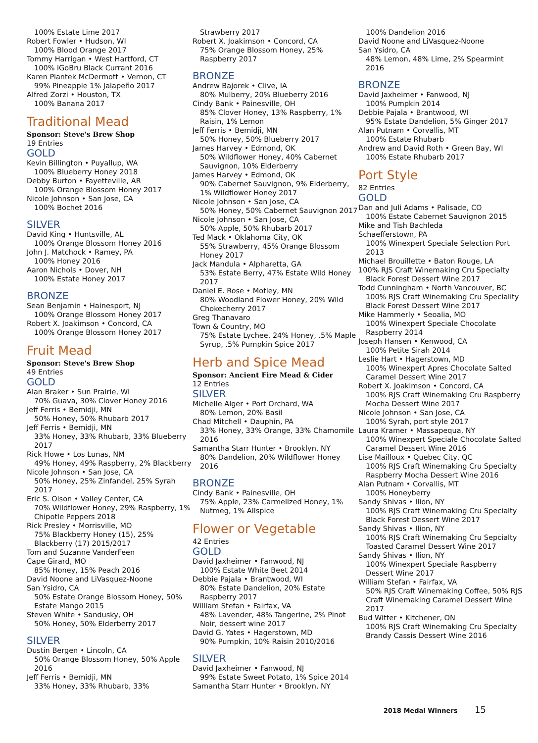100% Estate Lime 2017
Robert Fowler • Hudson, WI
100% Blood Orange 2017
Tommy Harrigan • West Hartford, CT
100% iGoBru Black Currant 2016
Karen Piantek McDermott • Vernon, CT
99% Pineapple 1% Jalapeño 2017
Alfred Zorzi • Houston, TX
100% Banana 2017
Traditional Mead
Sponsor: Steve's Brew Shop
19 Entries
GOLD
Kevin Billington • Puyallup, WA
100% Blueberry Honey 2018
Debby Burton • Fayetteville, AR
100% Orange Blossom Honey 2017
Nicole Johnson • San Jose, CA
100% Bochet 2016
SILVER
David King • Huntsville, AL
100% Orange Blossom Honey 2016
John J. Matchock • Ramey, PA
100% Honey 2016
Aaron Nichols • Dover, NH
100% Estate Honey 2017
BRONZE
Sean Benjamin • Hainesport, NJ
100% Orange Blossom Honey 2017
Robert X. Joakimson • Concord, CA
100% Orange Blossom Honey 2017
Fruit Mead
Sponsor: Steve's Brew Shop
49 Entries
GOLD
Alan Braker • Sun Prairie, WI
70% Guava, 30% Clover Honey 2016
Jeff Ferris • Bemidji, MN
50% Honey, 50% Rhubarb 2017
Jeff Ferris • Bemidji, MN
33% Honey, 33% Rhubarb, 33% Blueberry 2017
Rick Howe • Los Lunas, NM
49% Honey, 49% Raspberry, 2% Blackberry
Nicole Johnson • San Jose, CA
50% Honey, 25% Zinfandel, 25% Syrah 2017
Eric S. Olson • Valley Center, CA
70% Wildflower Honey, 29% Raspberry, 1% Chipotle Peppers 2018
Rick Presley • Morrisville, MO
75% Blackberry Honey (15), 25% Blackberry (17) 2015/2017
Tom and Suzanne VanderFeen
Cape Girard, MO
85% Honey, 15% Peach 2016
David Noone and LiVasquez-Noone
San Ysidro, CA
50% Estate Orange Blossom Honey, 50% Estate Mango 2015
Steven White • Sandusky, OH
50% Honey, 50% Elderberry 2017
SILVER
Dustin Bergen • Lincoln, CA
50% Orange Blossom Honey, 50% Apple 2016
Jeff Ferris • Bemidji, MN
33% Honey, 33% Rhubarb, 33%
Strawberry 2017
Robert X. Joakimson • Concord, CA
75% Orange Blossom Honey, 25% Raspberry 2017
BRONZE
Andrew Bajorek • Clive, IA
80% Mulberry, 20% Blueberry 2016
Cindy Bank • Painesville, OH
85% Clover Honey, 13% Raspberry, 1% Raisin, 1% Lemon
Jeff Ferris • Bemidji, MN
50% Honey, 50% Blueberry 2017
James Harvey • Edmond, OK
50% Wildflower Honey, 40% Cabernet Sauvignon, 10% Elderberry
James Harvey • Edmond, OK
90% Cabernet Sauvignon, 9% Elderberry, 1% Wildflower Honey 2017
Nicole Johnson • San Jose, CA
50% Honey, 50% Cabernet Sauvignon 2017
Nicole Johnson • San Jose, CA
50% Apple, 50% Rhubarb 2017
Ted Mack • Oklahoma City, OK
55% Strawberry, 45% Orange Blossom Honey 2017
Jack Mandula • Alpharetta, GA
53% Estate Berry, 47% Estate Wild Honey 2017
Daniel E. Rose • Motley, MN
80% Woodland Flower Honey, 20% Wild Chokecherry 2017
Greg Thanavaro
Town & Country, MO
75% Estate Lychee, 24% Honey, .5% Maple Syrup, .5% Pumpkin Spice 2017
Herb and Spice Mead
Sponsor: Ancient Fire Mead & Cider
12 Entries
SILVER
Michelle Alger • Port Orchard, WA
80% Lemon, 20% Basil
Chad Mitchell • Dauphin, PA
33% Honey, 33% Orange, 33% Chamomile 2016
Samantha Starr Hunter • Brooklyn, NY
80% Dandelion, 20% Wildflower Honey 2016
BRONZE
Cindy Bank • Painesville, OH
75% Apple, 23% Carmelized Honey, 1% Nutmeg, 1% Allspice
Flower or Vegetable
42 Entries
GOLD
David Jaxheimer • Fanwood, NJ
100% Estate White Beet 2014
Debbie Pajala • Brantwood, WI
80% Estate Dandelion, 20% Estate Raspberry 2017
William Stefan • Fairfax, VA
48% Lavender, 48% Tangerine, 2% Pinot Noir, dessert wine 2017
David G. Yates • Hagerstown, MD
90% Pumpkin, 10% Raisin 2010/2016
SILVER
David Jaxheimer • Fanwood, NJ
99% Estate Sweet Potato, 1% Spice 2014
Samantha Starr Hunter • Brooklyn, NY
100% Dandelion 2016
David Noone and LiVasquez-Noone
San Ysidro, CA
48% Lemon, 48% Lime, 2% Spearmint 2016
BRONZE
David Jaxheimer • Fanwood, NJ
100% Pumpkin 2014
Debbie Pajala • Brantwood, WI
95% Estate Dandelion, 5% Ginger 2017
Alan Putnam • Corvallis, MT
100% Estate Rhubarb
Andrew and David Roth • Green Bay, WI
100% Estate Rhubarb 2017
Port Style
82 Entries
GOLD
Dan and Juli Adams • Palisade, CO
100% Estate Cabernet Sauvignon 2015
Mike and Tish Bachleda
Schaefferstown, PA
100% Winexpert Speciale Selection Port 2013
Michael Brouillette • Baton Rouge, LA
100% RJS Craft Winemaking Cru Specialty
Black Forest Dessert Wine 2017
Todd Cunningham • North Vancouver, BC
100% RJS Craft Winemaking Cru Speciality Black Forest Dessert Wine 2017
Mike Hammerly • Seoalia, MO
100% Winexpert Speciale Chocolate Raspberry 2014
Joseph Hansen • Kenwood, CA
100% Petite Sirah 2014
Leslie Hart • Hagerstown, MD
100% Winexpert Apres Chocolate Salted Caramel Dessert Wine 2017
Robert X. Joakimson • Concord, CA
100% RJS Craft Winemaking Cru Raspberry Mocha Dessert Wine 2017
Nicole Johnson • San Jose, CA
100% Syrah, port style 2017
Laura Kramer • Massapequa, NY
100% Winexpert Speciale Chocolate Salted Caramel Dessert Wine 2016
Lise Mailloux • Quebec City, QC
100% RJS Craft Winemaking Cru Specialty Raspberry Mocha Dessert Wine 2016
Alan Putnam • Corvallis, MT
100% Honeyberry
Sandy Shivas • Ilion, NY
100% RJS Craft Winemaking Cru Specialty Black Forest Dessert Wine 2017
Sandy Shivas • Ilion, NY
100% RJS Craft Winemaking Cru Sepcialty Toasted Caramel Dessert Wine 2017
Sandy Shivas • Ilion, NY
100% Winexpert Speciale Raspberry Dessert Wine 2017
William Stefan • Fairfax, VA
50% RJS Craft Winemaking Coffee, 50% RJS Craft Winemaking Caramel Dessert Wine 2017
Bud Witter • Kitchener, ON
100% RJS Craft Winemaking Cru Specialty Brandy Cassis Dessert Wine 2016
2018 Medal Winners 15